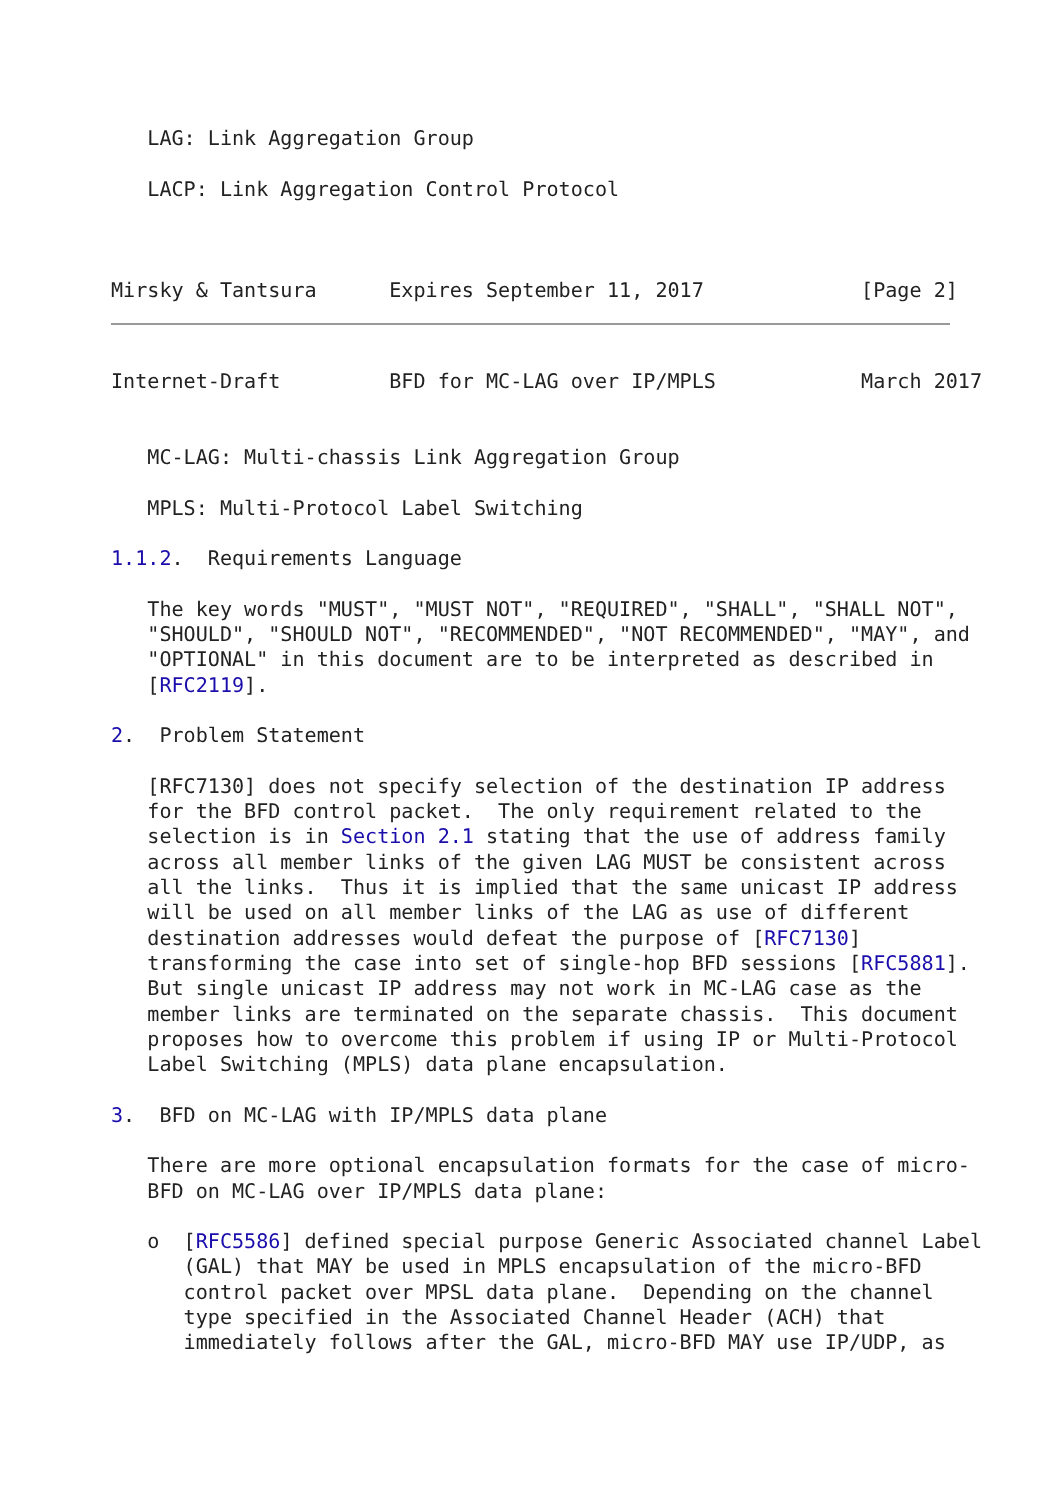LAG: Link Aggregation Group

   LACP: Link Aggregation Control Protocol



Mirsky & Tantsura      Expires September 11, 2017             [Page 2]
Internet-Draft         BFD for MC-LAG over IP/MPLS            March 2017


   MC-LAG: Multi-chassis Link Aggregation Group

   MPLS: Multi-Protocol Label Switching

1.1.2.  Requirements Language

   The key words "MUST", "MUST NOT", "REQUIRED", "SHALL", "SHALL NOT",
   "SHOULD", "SHOULD NOT", "RECOMMENDED", "NOT RECOMMENDED", "MAY", and
   "OPTIONAL" in this document are to be interpreted as described in
   [RFC2119].

2.  Problem Statement

   [RFC7130] does not specify selection of the destination IP address
   for the BFD control packet.  The only requirement related to the
   selection is in Section 2.1 stating that the use of address family
   across all member links of the given LAG MUST be consistent across
   all the links.  Thus it is implied that the same unicast IP address
   will be used on all member links of the LAG as use of different
   destination addresses would defeat the purpose of [RFC7130]
   transforming the case into set of single-hop BFD sessions [RFC5881].
   But single unicast IP address may not work in MC-LAG case as the
   member links are terminated on the separate chassis.  This document
   proposes how to overcome this problem if using IP or Multi-Protocol
   Label Switching (MPLS) data plane encapsulation.

3.  BFD on MC-LAG with IP/MPLS data plane

   There are more optional encapsulation formats for the case of micro-
   BFD on MC-LAG over IP/MPLS data plane:

   o  [RFC5586] defined special purpose Generic Associated channel Label
      (GAL) that MAY be used in MPLS encapsulation of the micro-BFD
      control packet over MPSL data plane.  Depending on the channel
      type specified in the Associated Channel Header (ACH) that
      immediately follows after the GAL, micro-BFD MAY use IP/UDP, as